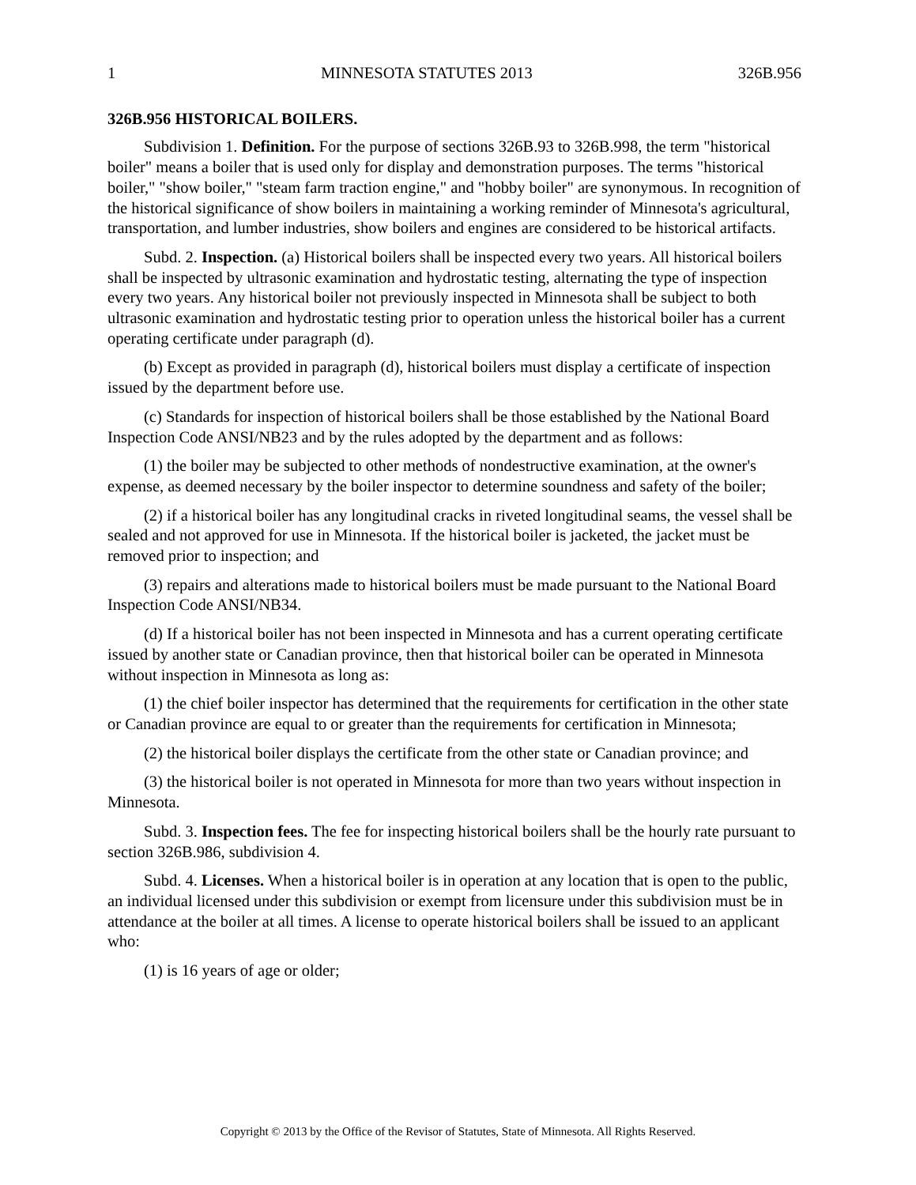1 MINNESOTA STATUTES 2013 326B.956
326B.956 HISTORICAL BOILERS.
Subdivision 1. Definition. For the purpose of sections 326B.93 to 326B.998, the term "historical boiler" means a boiler that is used only for display and demonstration purposes. The terms "historical boiler," "show boiler," "steam farm traction engine," and "hobby boiler" are synonymous. In recognition of the historical significance of show boilers in maintaining a working reminder of Minnesota's agricultural, transportation, and lumber industries, show boilers and engines are considered to be historical artifacts.
Subd. 2. Inspection. (a) Historical boilers shall be inspected every two years. All historical boilers shall be inspected by ultrasonic examination and hydrostatic testing, alternating the type of inspection every two years. Any historical boiler not previously inspected in Minnesota shall be subject to both ultrasonic examination and hydrostatic testing prior to operation unless the historical boiler has a current operating certificate under paragraph (d).
(b) Except as provided in paragraph (d), historical boilers must display a certificate of inspection issued by the department before use.
(c) Standards for inspection of historical boilers shall be those established by the National Board Inspection Code ANSI/NB23 and by the rules adopted by the department and as follows:
(1) the boiler may be subjected to other methods of nondestructive examination, at the owner's expense, as deemed necessary by the boiler inspector to determine soundness and safety of the boiler;
(2) if a historical boiler has any longitudinal cracks in riveted longitudinal seams, the vessel shall be sealed and not approved for use in Minnesota. If the historical boiler is jacketed, the jacket must be removed prior to inspection; and
(3) repairs and alterations made to historical boilers must be made pursuant to the National Board Inspection Code ANSI/NB34.
(d) If a historical boiler has not been inspected in Minnesota and has a current operating certificate issued by another state or Canadian province, then that historical boiler can be operated in Minnesota without inspection in Minnesota as long as:
(1) the chief boiler inspector has determined that the requirements for certification in the other state or Canadian province are equal to or greater than the requirements for certification in Minnesota;
(2) the historical boiler displays the certificate from the other state or Canadian province; and
(3) the historical boiler is not operated in Minnesota for more than two years without inspection in Minnesota.
Subd. 3. Inspection fees. The fee for inspecting historical boilers shall be the hourly rate pursuant to section 326B.986, subdivision 4.
Subd. 4. Licenses. When a historical boiler is in operation at any location that is open to the public, an individual licensed under this subdivision or exempt from licensure under this subdivision must be in attendance at the boiler at all times. A license to operate historical boilers shall be issued to an applicant who:
(1) is 16 years of age or older;
Copyright © 2013 by the Office of the Revisor of Statutes, State of Minnesota. All Rights Reserved.